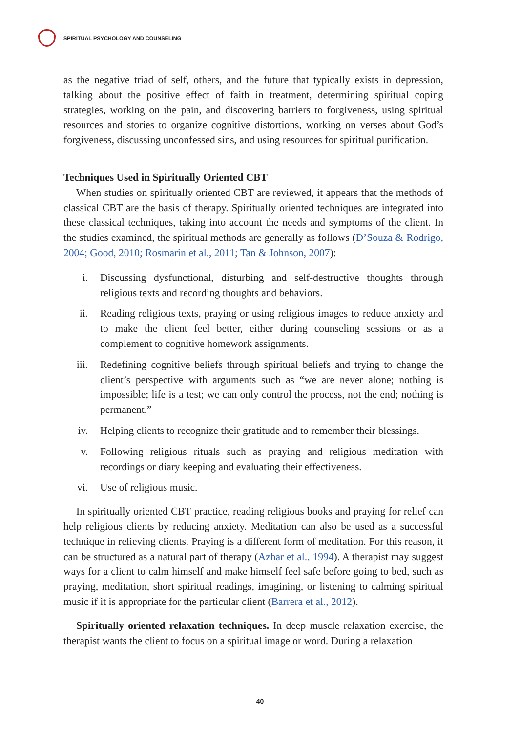SPIRITUAL PSYCHOLOGY AND COUNSELING
as the negative triad of self, others, and the future that typically exists in depression, talking about the positive effect of faith in treatment, determining spiritual coping strategies, working on the pain, and discovering barriers to forgiveness, using spiritual resources and stories to organize cognitive distortions, working on verses about God’s forgiveness, discussing unconfessed sins, and using resources for spiritual purification.
Techniques Used in Spiritually Oriented CBT
When studies on spiritually oriented CBT are reviewed, it appears that the methods of classical CBT are the basis of therapy. Spiritually oriented techniques are integrated into these classical techniques, taking into account the needs and symptoms of the client. In the studies examined, the spiritual methods are generally as follows (D’Souza & Rodrigo, 2004; Good, 2010; Rosmarin et al., 2011; Tan & Johnson, 2007):
i. Discussing dysfunctional, disturbing and self-destructive thoughts through religious texts and recording thoughts and behaviors.
ii. Reading religious texts, praying or using religious images to reduce anxiety and to make the client feel better, either during counseling sessions or as a complement to cognitive homework assignments.
iii.
Redefining cognitive beliefs through spiritual beliefs and trying to change the client’s perspective with arguments such as “we are never alone; nothing is impossible; life is a test; we can only control the process, not the end; nothing is permanent.”
iv. Helping clients to recognize their gratitude and to remember their blessings.
v. Following religious rituals such as praying and religious meditation with recordings or diary keeping and evaluating their effectiveness.
vi. Use of religious music.
In spiritually oriented CBT practice, reading religious books and praying for relief can help religious clients by reducing anxiety. Meditation can also be used as a successful technique in relieving clients. Praying is a different form of meditation. For this reason, it can be structured as a natural part of therapy (Azhar et al., 1994). A therapist may suggest ways for a client to calm himself and make himself feel safe before going to bed, such as praying, meditation, short spiritual readings, imagining, or listening to calming spiritual music if it is appropriate for the particular client (Barrera et al., 2012).
Spiritually oriented relaxation techniques. In deep muscle relaxation exercise, the therapist wants the client to focus on a spiritual image or word. During a relaxation
40